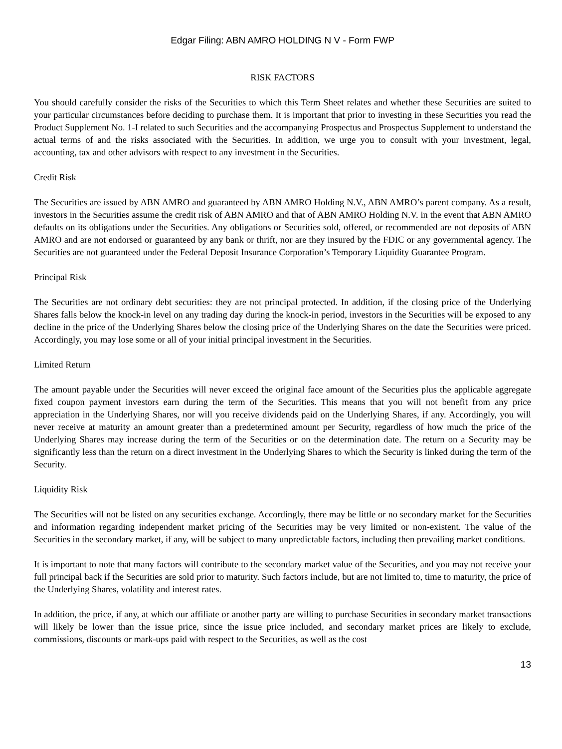Edgar Filing: ABN AMRO HOLDING N V - Form FWP
RISK FACTORS
You should carefully consider the risks of the Securities to which this Term Sheet relates and whether these Securities are suited to your particular circumstances before deciding to purchase them. It is important that prior to investing in these Securities you read the Product Supplement No. 1-I related to such Securities and the accompanying Prospectus and Prospectus Supplement to understand the actual terms of and the risks associated with the Securities. In addition, we urge you to consult with your investment, legal, accounting, tax and other advisors with respect to any investment in the Securities.
Credit Risk
The Securities are issued by ABN AMRO and guaranteed by ABN AMRO Holding N.V., ABN AMRO’s parent company. As a result, investors in the Securities assume the credit risk of ABN AMRO and that of ABN AMRO Holding N.V. in the event that ABN AMRO defaults on its obligations under the Securities. Any obligations or Securities sold, offered, or recommended are not deposits of ABN AMRO and are not endorsed or guaranteed by any bank or thrift, nor are they insured by the FDIC or any governmental agency. The Securities are not guaranteed under the Federal Deposit Insurance Corporation’s Temporary Liquidity Guarantee Program.
Principal Risk
The Securities are not ordinary debt securities: they are not principal protected. In addition, if the closing price of the Underlying Shares falls below the knock-in level on any trading day during the knock-in period, investors in the Securities will be exposed to any decline in the price of the Underlying Shares below the closing price of the Underlying Shares on the date the Securities were priced. Accordingly, you may lose some or all of your initial principal investment in the Securities.
Limited Return
The amount payable under the Securities will never exceed the original face amount of the Securities plus the applicable aggregate fixed coupon payment investors earn during the term of the Securities. This means that you will not benefit from any price appreciation in the Underlying Shares, nor will you receive dividends paid on the Underlying Shares, if any. Accordingly, you will never receive at maturity an amount greater than a predetermined amount per Security, regardless of how much the price of the Underlying Shares may increase during the term of the Securities or on the determination date. The return on a Security may be significantly less than the return on a direct investment in the Underlying Shares to which the Security is linked during the term of the Security.
Liquidity Risk
The Securities will not be listed on any securities exchange. Accordingly, there may be little or no secondary market for the Securities and information regarding independent market pricing of the Securities may be very limited or non-existent. The value of the Securities in the secondary market, if any, will be subject to many unpredictable factors, including then prevailing market conditions.
It is important to note that many factors will contribute to the secondary market value of the Securities, and you may not receive your full principal back if the Securities are sold prior to maturity. Such factors include, but are not limited to, time to maturity, the price of the Underlying Shares, volatility and interest rates.
In addition, the price, if any, at which our affiliate or another party are willing to purchase Securities in secondary market transactions will likely be lower than the issue price, since the issue price included, and secondary market prices are likely to exclude, commissions, discounts or mark-ups paid with respect to the Securities, as well as the cost
13